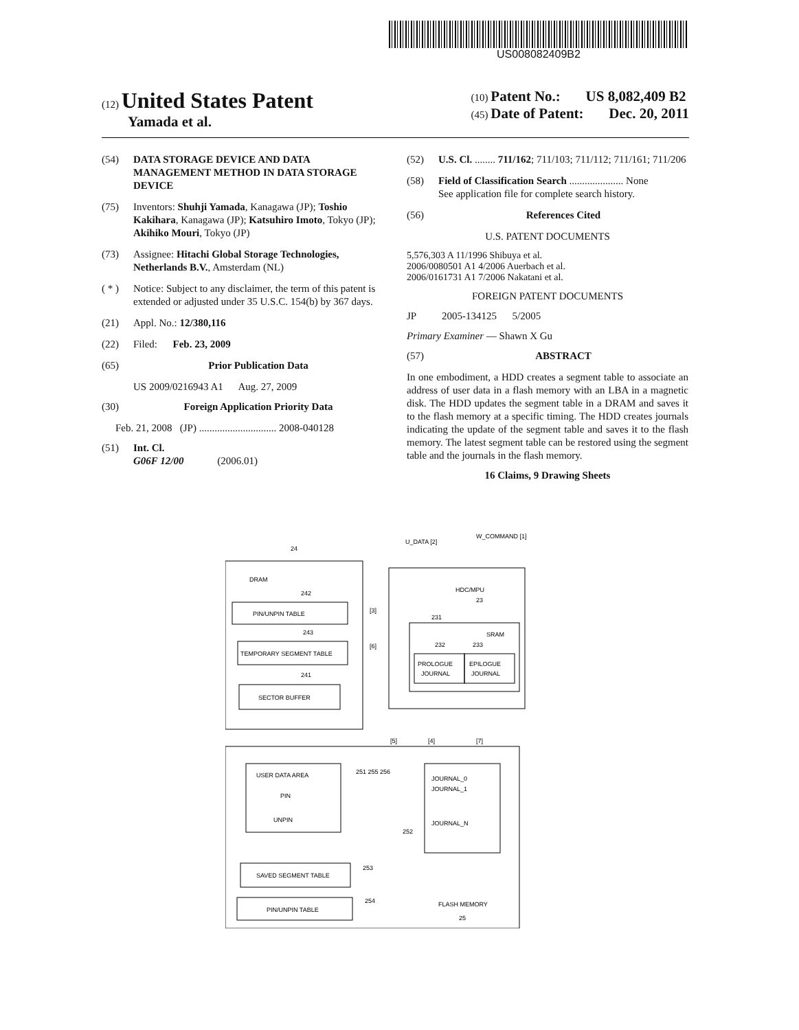US008082409B2
(12) United States Patent
Yamada et al.
(10) Patent No.: US 8,082,409 B2
(45) Date of Patent: Dec. 20, 2011
(54) DATA STORAGE DEVICE AND DATA MANAGEMENT METHOD IN DATA STORAGE DEVICE
(75) Inventors: Shuhji Yamada, Kanagawa (JP); Toshio Kakihara, Kanagawa (JP); Katsuhiro Imoto, Tokyo (JP); Akihiko Mouri, Tokyo (JP)
(73) Assignee: Hitachi Global Storage Technologies, Netherlands B.V., Amsterdam (NL)
( * ) Notice: Subject to any disclaimer, the term of this patent is extended or adjusted under 35 U.S.C. 154(b) by 367 days.
(21) Appl. No.: 12/380,116
(22) Filed: Feb. 23, 2009
(65) Prior Publication Data
US 2009/0216943 A1 Aug. 27, 2009
(30) Foreign Application Priority Data
Feb. 21, 2008 (JP) .............................. 2008-040128
(51) Int. Cl.
G06F 12/00 (2006.01)
(52) U.S. Cl. ........ 711/162; 711/103; 711/112; 711/161; 711/206
(58) Field of Classification Search ..................... None
See application file for complete search history.
(56) References Cited
U.S. PATENT DOCUMENTS
5,576,303 A 11/1996 Shibuya et al.
2006/0080501 A1 4/2006 Auerbach et al.
2006/0161731 A1 7/2006 Nakatani et al.
FOREIGN PATENT DOCUMENTS
JP 2005-134125 5/2005
Primary Examiner — Shawn X Gu
(57) ABSTRACT
In one embodiment, a HDD creates a segment table to associate an address of user data in a flash memory with an LBA in a magnetic disk. The HDD updates the segment table in a DRAM and saves it to the flash memory at a specific timing. The HDD creates journals indicating the update of the segment table and saves it to the flash memory. The latest segment table can be restored using the segment table and the journals in the flash memory.
16 Claims, 9 Drawing Sheets
DRAM
24
PIN/UNPIN TABLE
242
TEMPORARY SEGMENT TABLE
243
SECTOR BUFFER
241
HDC/MPU
23
U_DATA [2]
W_COMMAND [1]
SRAM
231
PROLOGUE
JOURNAL
232
EPILOGUE
JOURNAL
233
[3]
[6]
[5]
[4]
[7]
USER DATA AREA
PIN
UNPIN
251 255 256
JOURNAL_0
JOURNAL_1
JOURNAL_N
252
SAVED SEGMENT TABLE
253
PIN/UNPIN TABLE
254
FLASH MEMORY
25